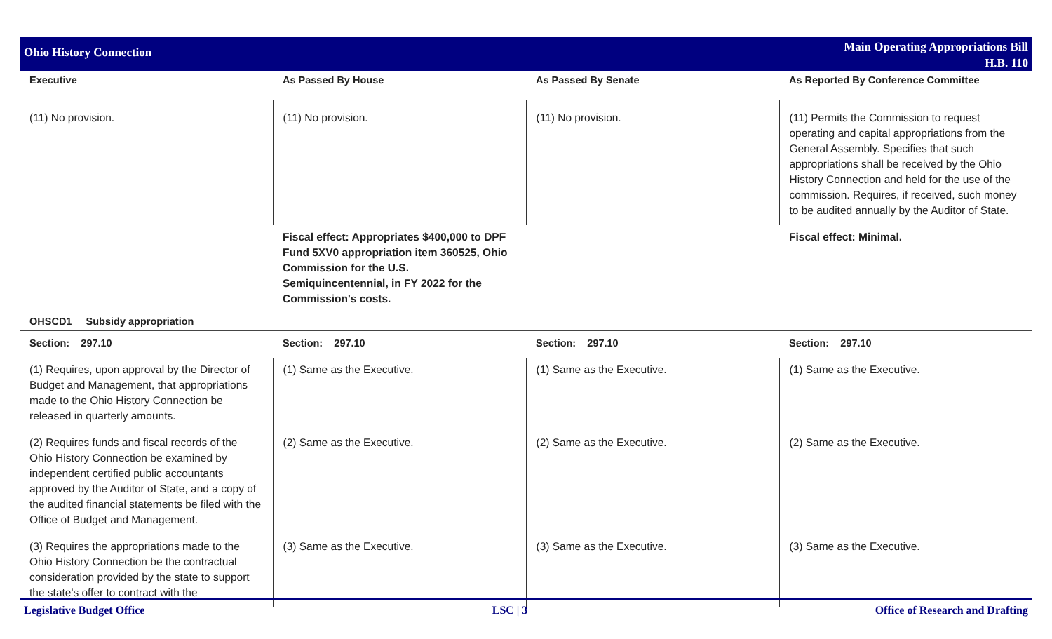Ohio History Connection
Main Operating Appropriations Bill
H.B. 110
| Executive | As Passed By House | As Passed By Senate | As Reported By Conference Committee |
| --- | --- | --- | --- |
| (11) No provision. | (11) No provision. | (11) No provision. | (11) Permits the Commission to request operating and capital appropriations from the General Assembly. Specifies that such appropriations shall be received by the Ohio History Connection and held for the use of the commission. Requires, if received, such money to be audited annually by the Auditor of State. |
| | Fiscal effect: Appropriates $400,000 to DPF Fund 5XV0 appropriation item 360525, Ohio Commission for the U.S. Semiquincentennial, in FY 2022 for the Commission's costs. | | Fiscal effect: Minimal. |
| OHSCD1 Subsidy appropriation | | | |
| Section: 297.10 | Section: 297.10 | Section: 297.10 | Section: 297.10 |
| (1) Requires, upon approval by the Director of Budget and Management, that appropriations made to the Ohio History Connection be released in quarterly amounts. | (1) Same as the Executive. | (1) Same as the Executive. | (1) Same as the Executive. |
| (2) Requires funds and fiscal records of the Ohio History Connection be examined by independent certified public accountants approved by the Auditor of State, and a copy of the audited financial statements be filed with the Office of Budget and Management. | (2) Same as the Executive. | (2) Same as the Executive. | (2) Same as the Executive. |
| (3) Requires the appropriations made to the Ohio History Connection be the contractual consideration provided by the state to support the state's offer to contract with the | (3) Same as the Executive. | (3) Same as the Executive. | (3) Same as the Executive. |
Legislative Budget Office LSC | 3 Office of Research and Drafting